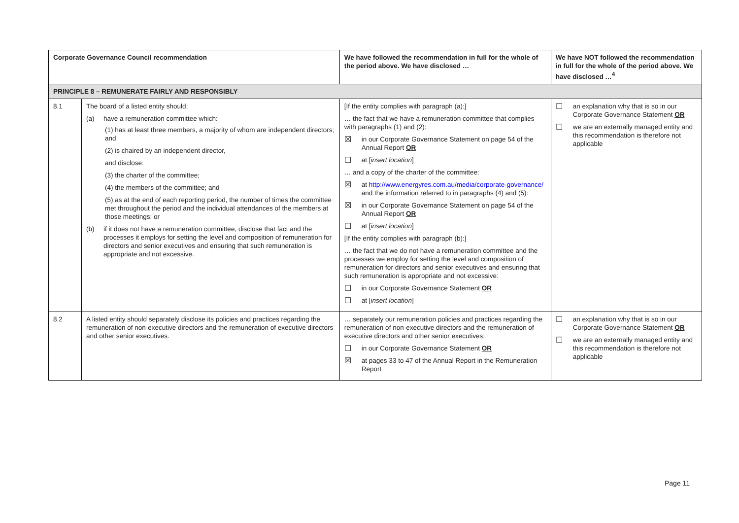| Corporate Governance Council recommendation | | We have followed the recommendation in full for the whole of the period above. We have disclosed … | We have NOT followed the recommendation in full for the whole of the period above. We have disclosed …<sup>4</sup> |
| --- | --- | --- | --- |
| PRINCIPLE 8 – REMUNERATE FAIRLY AND RESPONSIBLY | | | |
| 8.1 | The board of a listed entity should: (a) have a remuneration committee which: (1) has at least three members, a majority of whom are independent directors; and (2) is chaired by an independent director, and disclose: (3) the charter of the committee; (4) the members of the committee; and (5) as at the end of each reporting period, the number of times the committee met throughout the period and the individual attendances of the members at those meetings; or (b) if it does not have a remuneration committee, disclose that fact and the processes it employs for setting the level and composition of remuneration for directors and senior executives and ensuring that such remuneration is appropriate and not excessive. | [If the entity complies with paragraph (a):] … the fact that we have a remuneration committee that complies with paragraphs (1) and (2): ☒ in our Corporate Governance Statement on page 54 of the Annual Report OR ☐ at [ insert location ] … and a copy of the charter of the committee: ☒ at http://www.energyres.com.au/media/corporate-governance/ and the information referred to in paragraphs (4) and (5): ☒ in our Corporate Governance Statement on page 54 of the Annual Report OR ☐ at [ insert location ] [If the entity complies with paragraph (b):] … the fact that we do not have a remuneration committee and the processes we employ for setting the level and composition of remuneration for directors and senior executives and ensuring that such remuneration is appropriate and not excessive: ☐ in our Corporate Governance Statement OR ☐ at [ insert location ] | ☐ an explanation why that is so in our Corporate Governance Statement OR ☐ we are an externally managed entity and this recommendation is therefore not applicable |
| 8.2 | A listed entity should separately disclose its policies and practices regarding the remuneration of non-executive directors and the remuneration of executive directors and other senior executives. | … separately our remuneration policies and practices regarding the remuneration of non-executive directors and the remuneration of executive directors and other senior executives: ☐ in our Corporate Governance Statement OR ☒ at pages 33 to 47 of the Annual Report in the Remuneration Report | ☐ an explanation why that is so in our Corporate Governance Statement OR ☐ we are an externally managed entity and this recommendation is therefore not applicable |
Page 11